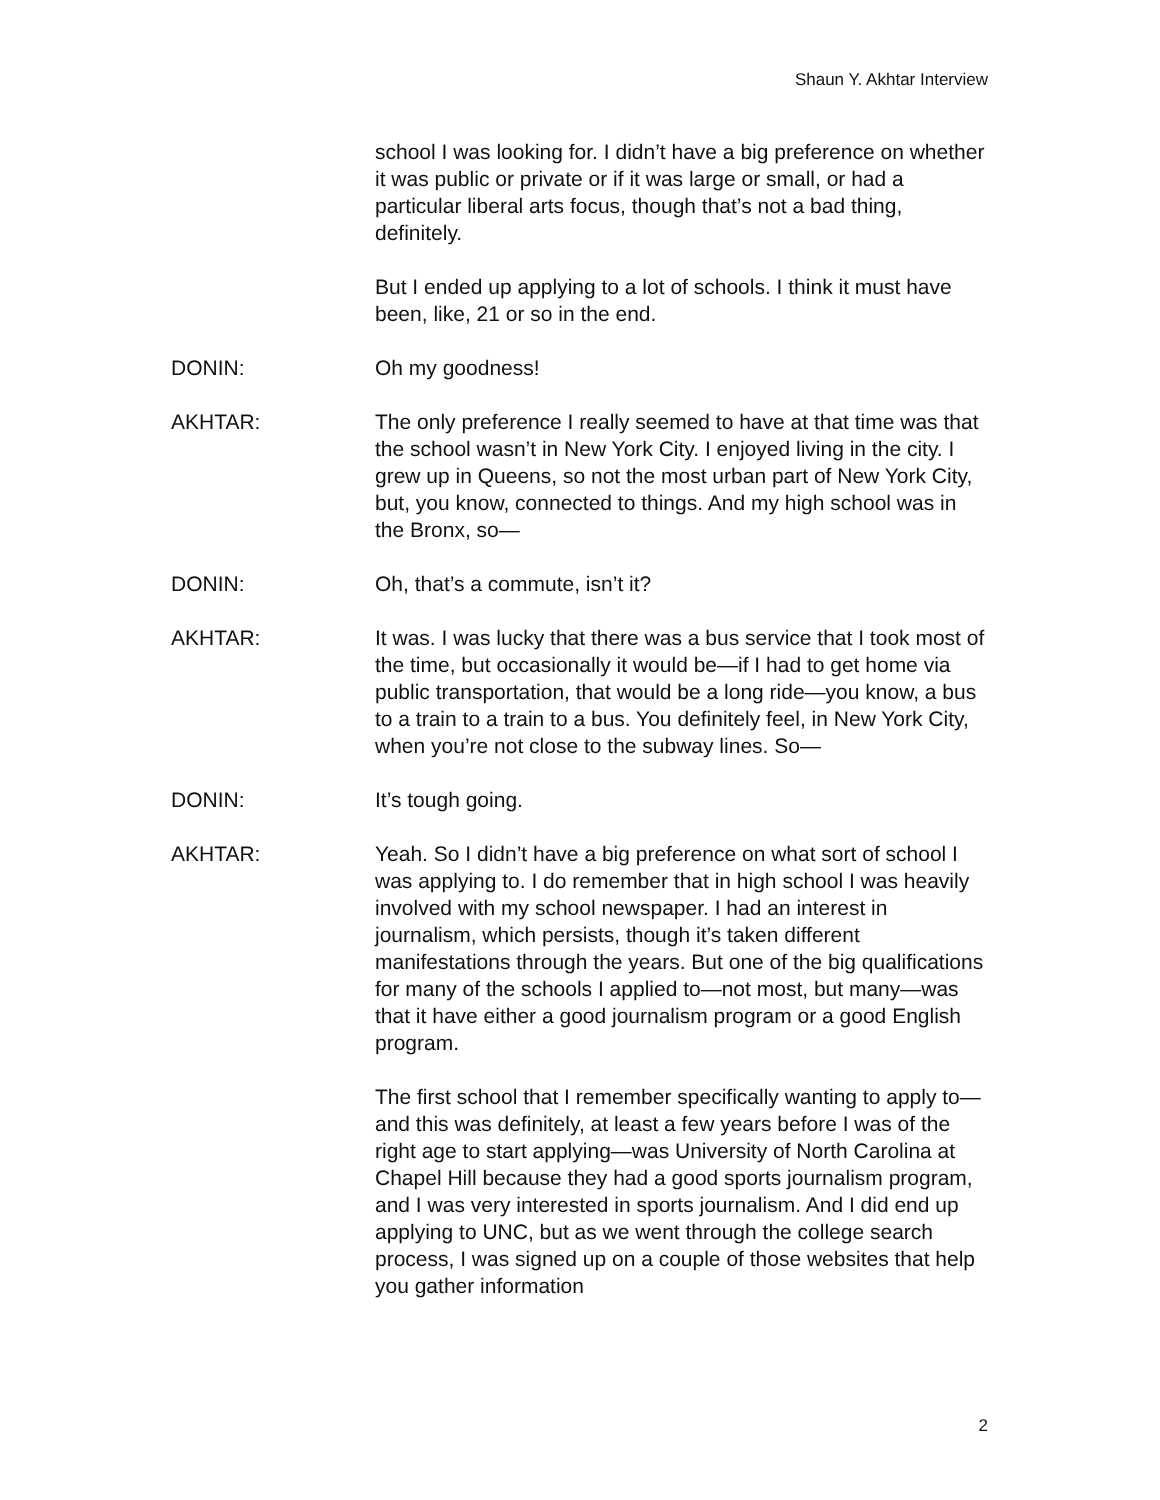Shaun Y. Akhtar Interview
school I was looking for. I didn’t have a big preference on whether it was public or private or if it was large or small, or had a particular liberal arts focus, though that’s not a bad thing, definitely.
But I ended up applying to a lot of schools. I think it must have been, like, 21 or so in the end.
DONIN: Oh my goodness!
AKHTAR: The only preference I really seemed to have at that time was that the school wasn’t in New York City. I enjoyed living in the city. I grew up in Queens, so not the most urban part of New York City, but, you know, connected to things. And my high school was in the Bronx, so—
DONIN: Oh, that’s a commute, isn’t it?
AKHTAR: It was. I was lucky that there was a bus service that I took most of the time, but occasionally it would be—if I had to get home via public transportation, that would be a long ride—you know, a bus to a train to a train to a bus. You definitely feel, in New York City, when you’re not close to the subway lines. So—
DONIN: It’s tough going.
AKHTAR: Yeah. So I didn’t have a big preference on what sort of school I was applying to. I do remember that in high school I was heavily involved with my school newspaper. I had an interest in journalism, which persists, though it’s taken different manifestations through the years. But one of the big qualifications for many of the schools I applied to—not most, but many—was that it have either a good journalism program or a good English program.
The first school that I remember specifically wanting to apply to—and this was definitely, at least a few years before I was of the right age to start applying—was University of North Carolina at Chapel Hill because they had a good sports journalism program, and I was very interested in sports journalism. And I did end up applying to UNC, but as we went through the college search process, I was signed up on a couple of those websites that help you gather information
2